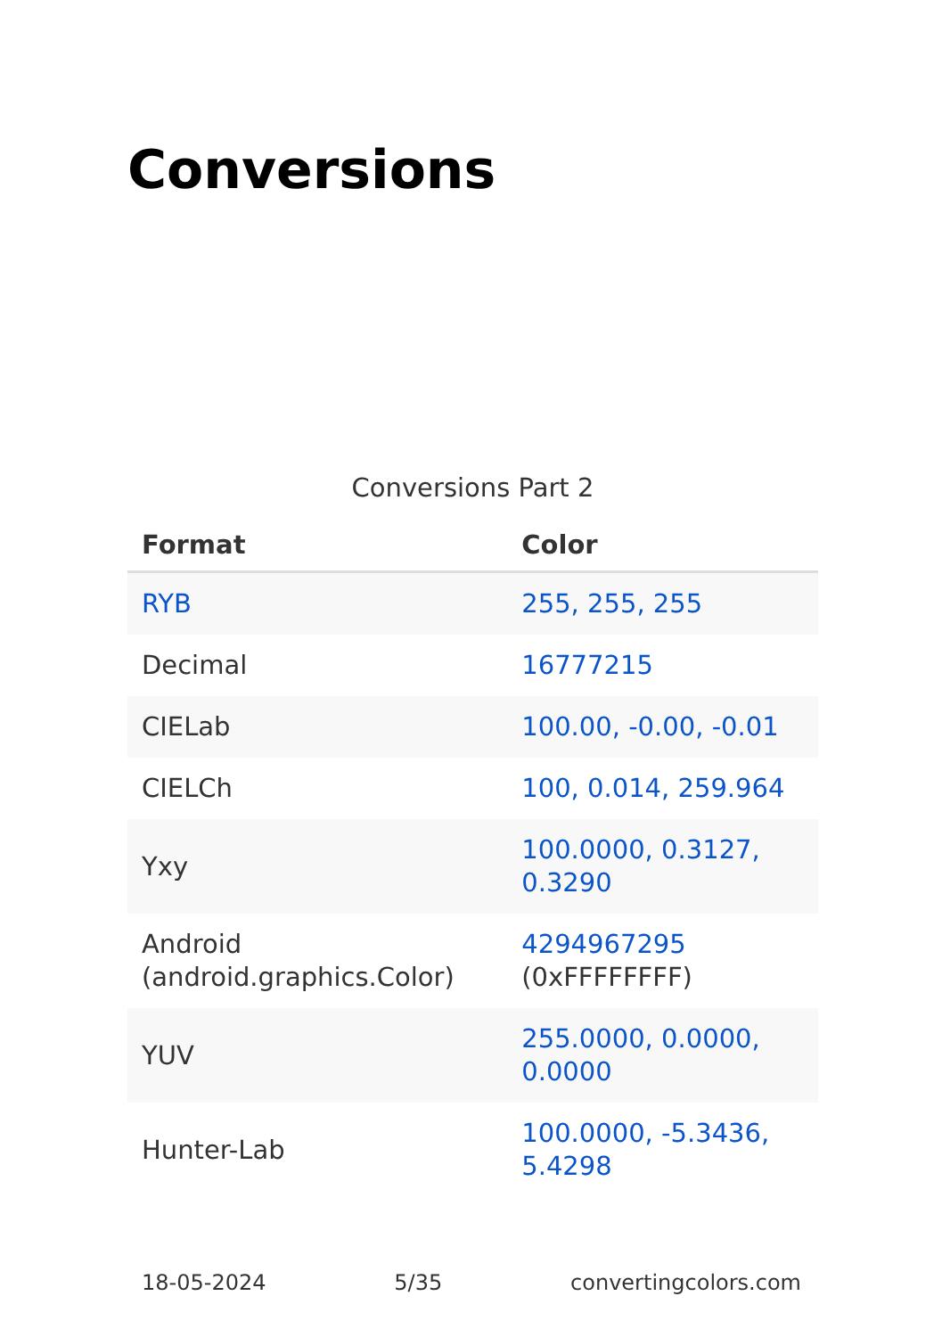Conversions
Conversions Part 2
| Format | Color |
| --- | --- |
| RYB | 255, 255, 255 |
| Decimal | 16777215 |
| CIELab | 100.00, -0.00, -0.01 |
| CIELCh | 100, 0.014, 259.964 |
| Yxy | 100.0000, 0.3127, 0.3290 |
| Android (android.graphics.Color) | 4294967295 (0xFFFFFFFF) |
| YUV | 255.0000, 0.0000, 0.0000 |
| Hunter-Lab | 100.0000, -5.3436, 5.4298 |
18-05-2024 5/35 convertingcolors.com